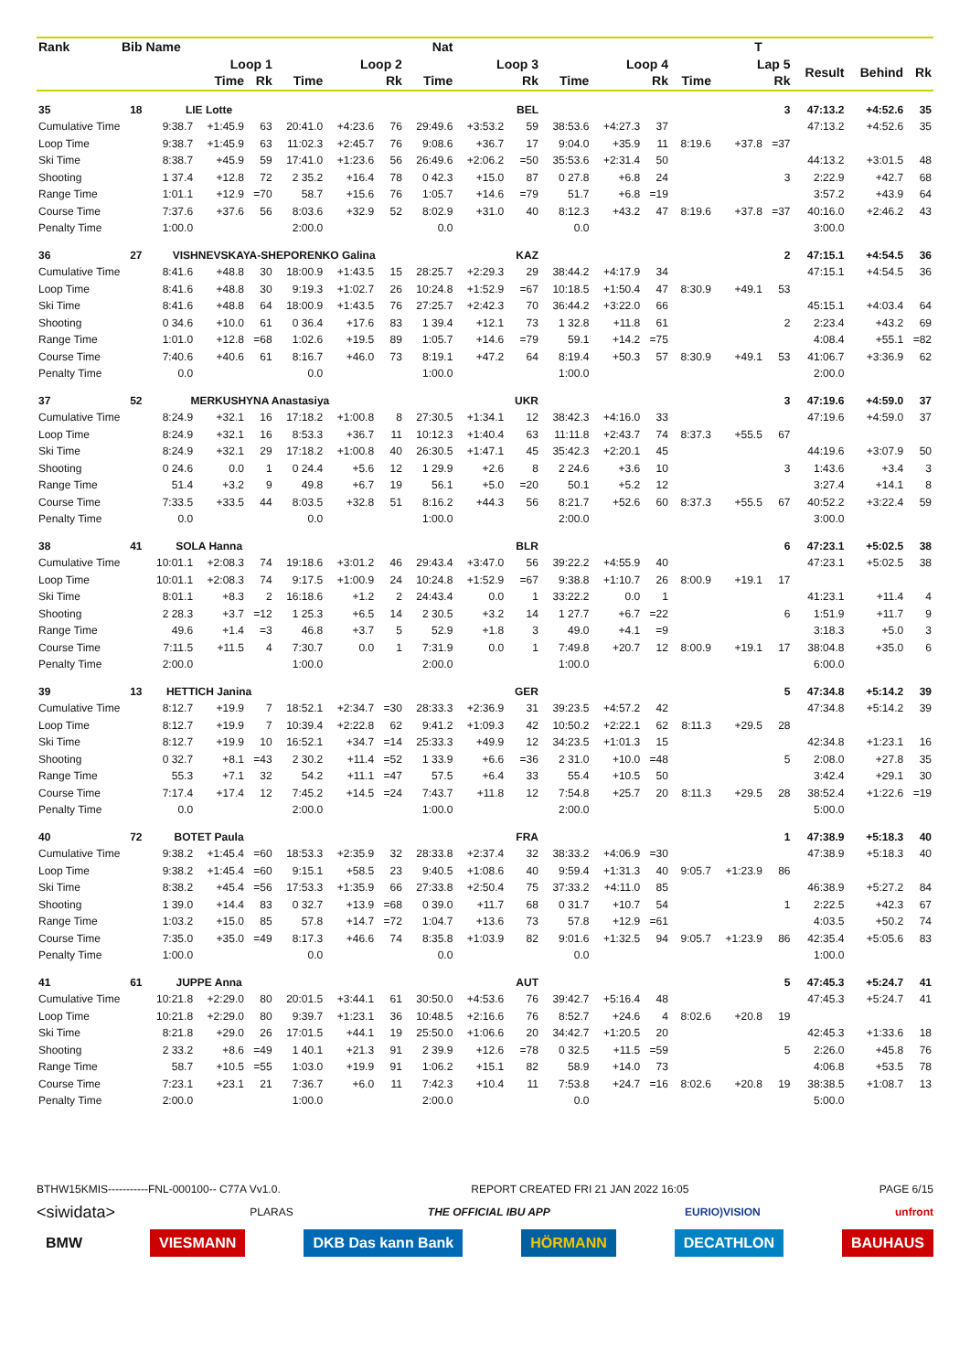| Rank | Bib | Name | | | | | Nat | | | | | | | | T | | | | |
| --- | --- | --- | --- | --- | --- | --- | --- | --- | --- | --- | --- | --- | --- | --- | --- | --- | --- | --- | --- |
| | | Loop 1 | | | Loop 2 | | | Loop 3 | | | Loop 4 | | | Lap 5 | | | Result | Behind | Rk |
| | | Time | | Rk | Time | | Rk | Time | | Rk | Time | | Rk | Time | | Rk | | | |
| 35 | 18 | LIE Lotte | | | | | | | | BEL | | | | | | 3 | 47:13.2 | +4:52.6 | 35 |
| Cumulative Time | | 9:38.7 | +1:45.9 | 63 | 20:41.0 | +4:23.6 | 76 | 29:49.6 | +3:53.2 | 59 | 38:53.6 | +4:27.3 | 37 | | | | 47:13.2 | +4:52.6 | 35 |
| Loop Time | | 9:38.7 | +1:45.9 | 63 | 11:02.3 | +2:45.7 | 76 | 9:08.6 | +36.7 | 17 | 9:04.0 | +35.9 | 11 | 8:19.6 | +37.8 | =37 | | | |
| Ski Time | | 8:38.7 | +45.9 | 59 | 17:41.0 | +1:23.6 | 56 | 26:49.6 | +2:06.2 | =50 | 35:53.6 | +2:31.4 | 50 | | | | 44:13.2 | +3:01.5 | 48 |
| Shooting | | 1 37.4 | +12.8 | 72 | 2 35.2 | +16.4 | 78 | 0 42.3 | +15.0 | 87 | 0 27.8 | +6.8 | 24 | | | 3 | 2:22.9 | +42.7 | 68 |
| Range Time | | 1:01.1 | +12.9 | =70 | 58.7 | +15.6 | 76 | 1:05.7 | +14.6 | =79 | 51.7 | +6.8 | =19 | | | | 3:57.2 | +43.9 | 64 |
| Course Time | | 7:37.6 | +37.6 | 56 | 8:03.6 | +32.9 | 52 | 8:02.9 | +31.0 | 40 | 8:12.3 | +43.2 | 47 | 8:19.6 | +37.8 | =37 | 40:16.0 | +2:46.2 | 43 |
| Penalty Time | | 1:00.0 | | | 2:00.0 | | | 0.0 | | | 0.0 | | | | | | 3:00.0 | | |
| 36 | 27 | VISHNEVSKAYA-SHEPORENKO Galina | | | | | | | | KAZ | | | | | | 2 | 47:15.1 | +4:54.5 | 36 |
| Cumulative Time | | 8:41.6 | +48.8 | 30 | 18:00.9 | +1:43.5 | 15 | 28:25.7 | +2:29.3 | 29 | 38:44.2 | +4:17.9 | 34 | | | | 47:15.1 | +4:54.5 | 36 |
| Loop Time | | 8:41.6 | +48.8 | 30 | 9:19.3 | +1:02.7 | 26 | 10:24.8 | +1:52.9 | =67 | 10:18.5 | +1:50.4 | 47 | 8:30.9 | +49.1 | 53 | | | |
| Ski Time | | 8:41.6 | +48.8 | 64 | 18:00.9 | +1:43.5 | 76 | 27:25.7 | +2:42.3 | 70 | 36:44.2 | +3:22.0 | 66 | | | | 45:15.1 | +4:03.4 | 64 |
| Shooting | | 0 34.6 | +10.0 | 61 | 0 36.4 | +17.6 | 83 | 1 39.4 | +12.1 | 73 | 1 32.8 | +11.8 | 61 | | | 2 | 2:23.4 | +43.2 | 69 |
| Range Time | | 1:01.0 | +12.8 | =68 | 1:02.6 | +19.5 | 89 | 1:05.7 | +14.6 | =79 | 59.1 | +14.2 | =75 | | | | 4:08.4 | +55.1 | =82 |
| Course Time | | 7:40.6 | +40.6 | 61 | 8:16.7 | +46.0 | 73 | 8:19.1 | +47.2 | 64 | 8:19.4 | +50.3 | 57 | 8:30.9 | +49.1 | 53 | 41:06.7 | +3:36.9 | 62 |
| Penalty Time | | 0.0 | | | 0.0 | | | 1:00.0 | | | 1:00.0 | | | | | | 2:00.0 | | |
| 37 | 52 | MERKUSHYNA Anastasiya | | | | | | | | UKR | | | | | | 3 | 47:19.6 | +4:59.0 | 37 |
| Cumulative Time | | 8:24.9 | +32.1 | 16 | 17:18.2 | +1:00.8 | 8 | 27:30.5 | +1:34.1 | 12 | 38:42.3 | +4:16.0 | 33 | | | | 47:19.6 | +4:59.0 | 37 |
| Loop Time | | 8:24.9 | +32.1 | 16 | 8:53.3 | +36.7 | 11 | 10:12.3 | +1:40.4 | 63 | 11:11.8 | +2:43.7 | 74 | 8:37.3 | +55.5 | 67 | | | |
| Ski Time | | 8:24.9 | +32.1 | 29 | 17:18.2 | +1:00.8 | 40 | 26:30.5 | +1:47.1 | 45 | 35:42.3 | +2:20.1 | 45 | | | | 44:19.6 | +3:07.9 | 50 |
| Shooting | | 0 24.6 | 0.0 | 1 | 0 24.4 | +5.6 | 12 | 1 29.9 | +2.6 | 8 | 2 24.6 | +3.6 | 10 | | | 3 | 1:43.6 | +3.4 | 3 |
| Range Time | | 51.4 | +3.2 | 9 | 49.8 | +6.7 | 19 | 56.1 | +5.0 | =20 | 50.1 | +5.2 | 12 | | | | 3:27.4 | +14.1 | 8 |
| Course Time | | 7:33.5 | +33.5 | 44 | 8:03.5 | +32.8 | 51 | 8:16.2 | +44.3 | 56 | 8:21.7 | +52.6 | 60 | 8:37.3 | +55.5 | 67 | 40:52.2 | +3:22.4 | 59 |
| Penalty Time | | 0.0 | | | 0.0 | | | 1:00.0 | | | 2:00.0 | | | | | | 3:00.0 | | |
| 38 | 41 | SOLA Hanna | | | | | | | | BLR | | | | | | 6 | 47:23.1 | +5:02.5 | 38 |
| Cumulative Time | | 10:01.1 | +2:08.3 | 74 | 19:18.6 | +3:01.2 | 46 | 29:43.4 | +3:47.0 | 56 | 39:22.2 | +4:55.9 | 40 | | | | 47:23.1 | +5:02.5 | 38 |
| Loop Time | | 10:01.1 | +2:08.3 | 74 | 9:17.5 | +1:00.9 | 24 | 10:24.8 | +1:52.9 | =67 | 9:38.8 | +1:10.7 | 26 | 8:00.9 | +19.1 | 17 | | | |
| Ski Time | | 8:01.1 | +8.3 | 2 | 16:18.6 | +1.2 | 2 | 24:43.4 | 0.0 | 1 | 33:22.2 | 0.0 | 1 | | | | 41:23.1 | +11.4 | 4 |
| Shooting | | 2 28.3 | +3.7 | =12 | 1 25.3 | +6.5 | 14 | 2 30.5 | +3.2 | 14 | 1 27.7 | +6.7 | =22 | | | 6 | 1:51.9 | +11.7 | 9 |
| Range Time | | 49.6 | +1.4 | =3 | 46.8 | +3.7 | 5 | 52.9 | +1.8 | 3 | 49.0 | +4.1 | =9 | | | | 3:18.3 | +5.0 | 3 |
| Course Time | | 7:11.5 | +11.5 | 4 | 7:30.7 | 0.0 | 1 | 7:31.9 | 0.0 | 1 | 7:49.8 | +20.7 | 12 | 8:00.9 | +19.1 | 17 | 38:04.8 | +35.0 | 6 |
| Penalty Time | | 2:00.0 | | | 1:00.0 | | | 2:00.0 | | | 1:00.0 | | | | | | 6:00.0 | | |
| 39 | 13 | HETTICH Janina | | | | | | | | GER | | | | | | 5 | 47:34.8 | +5:14.2 | 39 |
| Cumulative Time | | 8:12.7 | +19.9 | 7 | 18:52.1 | +2:34.7 | =30 | 28:33.3 | +2:36.9 | 31 | 39:23.5 | +4:57.2 | 42 | | | | 47:34.8 | +5:14.2 | 39 |
| Loop Time | | 8:12.7 | +19.9 | 7 | 10:39.4 | +2:22.8 | 62 | 9:41.2 | +1:09.3 | 42 | 10:50.2 | +2:22.1 | 62 | 8:11.3 | +29.5 | 28 | | | |
| Ski Time | | 8:12.7 | +19.9 | 10 | 16:52.1 | +34.7 | =14 | 25:33.3 | +49.9 | 12 | 34:23.5 | +1:01.3 | 15 | | | | 42:34.8 | +1:23.1 | 16 |
| Shooting | | 0 32.7 | +8.1 | =43 | 2 30.2 | +11.4 | =52 | 1 33.9 | +6.6 | =36 | 2 31.0 | +10.0 | =48 | | | 5 | 2:08.0 | +27.8 | 35 |
| Range Time | | 55.3 | +7.1 | 32 | 54.2 | +11.1 | =47 | 57.5 | +6.4 | 33 | 55.4 | +10.5 | 50 | | | | 3:42.4 | +29.1 | 30 |
| Course Time | | 7:17.4 | +17.4 | 12 | 7:45.2 | +14.5 | =24 | 7:43.7 | +11.8 | 12 | 7:54.8 | +25.7 | 20 | 8:11.3 | +29.5 | 28 | 38:52.4 | +1:22.6 | =19 |
| Penalty Time | | 0.0 | | | 2:00.0 | | | 1:00.0 | | | 2:00.0 | | | | | | 5:00.0 | | |
| 40 | 72 | BOTET Paula | | | | | | | | FRA | | | | | | 1 | 47:38.9 | +5:18.3 | 40 |
| Cumulative Time | | 9:38.2 | +1:45.4 | =60 | 18:53.3 | +2:35.9 | 32 | 28:33.8 | +2:37.4 | 32 | 38:33.2 | +4:06.9 | =30 | | | | 47:38.9 | +5:18.3 | 40 |
| Loop Time | | 9:38.2 | +1:45.4 | =60 | 9:15.1 | +58.5 | 23 | 9:40.5 | +1:08.6 | 40 | 9:59.4 | +1:31.3 | 40 | 9:05.7 | +1:23.9 | 86 | | | |
| Ski Time | | 8:38.2 | +45.4 | =56 | 17:53.3 | +1:35.9 | 66 | 27:33.8 | +2:50.4 | 75 | 37:33.2 | +4:11.0 | 85 | | | | 46:38.9 | +5:27.2 | 84 |
| Shooting | | 1 39.0 | +14.4 | 83 | 0 32.7 | +13.9 | =68 | 0 39.0 | +11.7 | 68 | 0 31.7 | +10.7 | 54 | | | 1 | 2:22.5 | +42.3 | 67 |
| Range Time | | 1:03.2 | +15.0 | 85 | 57.8 | +14.7 | =72 | 1:04.7 | +13.6 | 73 | 57.8 | +12.9 | =61 | | | | 4:03.5 | +50.2 | 74 |
| Course Time | | 7:35.0 | +35.0 | =49 | 8:17.3 | +46.6 | 74 | 8:35.8 | +1:03.9 | 82 | 9:01.6 | +1:32.5 | 94 | 9:05.7 | +1:23.9 | 86 | 42:35.4 | +5:05.6 | 83 |
| Penalty Time | | 1:00.0 | | | 0.0 | | | 0.0 | | | 0.0 | | | | | | 1:00.0 | | |
| 41 | 61 | JUPPE Anna | | | | | | | | AUT | | | | | | 5 | 47:45.3 | +5:24.7 | 41 |
| Cumulative Time | | 10:21.8 | +2:29.0 | 80 | 20:01.5 | +3:44.1 | 61 | 30:50.0 | +4:53.6 | 76 | 39:42.7 | +5:16.4 | 48 | | | | 47:45.3 | +5:24.7 | 41 |
| Loop Time | | 10:21.8 | +2:29.0 | 80 | 9:39.7 | +1:23.1 | 36 | 10:48.5 | +2:16.6 | 76 | 8:52.7 | +24.6 | 4 | 8:02.6 | +20.8 | 19 | | | |
| Ski Time | | 8:21.8 | +29.0 | 26 | 17:01.5 | +44.1 | 19 | 25:50.0 | +1:06.6 | 20 | 34:42.7 | +1:20.5 | 20 | | | | 42:45.3 | +1:33.6 | 18 |
| Shooting | | 2 33.2 | +8.6 | =49 | 1 40.1 | +21.3 | 91 | 2 39.9 | +12.6 | =78 | 0 32.5 | +11.5 | =59 | | | 5 | 2:26.0 | +45.8 | 76 |
| Range Time | | 58.7 | +10.5 | =55 | 1:03.0 | +19.9 | 91 | 1:06.2 | +15.1 | 82 | 58.9 | +14.0 | 73 | | | | 4:06.8 | +53.5 | 78 |
| Course Time | | 7:23.1 | +23.1 | 21 | 7:36.7 | +6.0 | 11 | 7:42.3 | +10.4 | 11 | 7:53.8 | +24.7 | =16 | 8:02.6 | +20.8 | 19 | 38:38.5 | +1:08.7 | 13 |
| Penalty Time | | 2:00.0 | | | 1:00.0 | | | 2:00.0 | | | 0.0 | | | | | | 5:00.0 | | |
BTHW15KMIS-----------FNL-000100-- C77A Vv1.0. REPORT CREATED FRI 21 JAN 2022 16:05 PAGE 6/15
<siwidata> PLARAS THE OFFICIAL IBU APP EURIO)VISION unfront
BMW VIESMANN DKB Das kann Bank HÖRMANN DECATHLON BAUHAUS